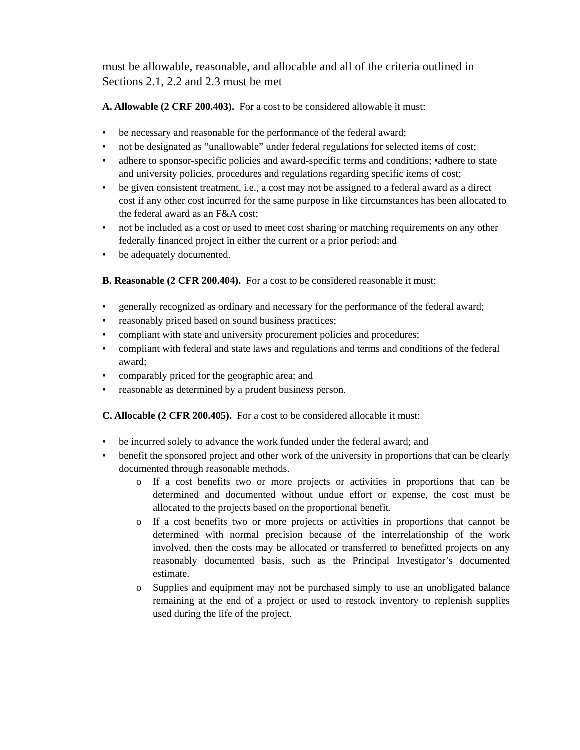must be allowable, reasonable, and allocable and all of the criteria outlined in Sections 2.1, 2.2 and 2.3 must be met
A. Allowable (2 CRF 200.403). For a cost to be considered allowable it must:
• be necessary and reasonable for the performance of the federal award;
• not be designated as “unallowable” under federal regulations for selected items of cost;
• adhere to sponsor-specific policies and award-specific terms and conditions; •adhere to state and university policies, procedures and regulations regarding specific items of cost;
• be given consistent treatment, i.e., a cost may not be assigned to a federal award as a direct cost if any other cost incurred for the same purpose in like circumstances has been allocated to the federal award as an F&A cost;
• not be included as a cost or used to meet cost sharing or matching requirements on any other federally financed project in either the current or a prior period; and
• be adequately documented.
B. Reasonable (2 CFR 200.404). For a cost to be considered reasonable it must:
• generally recognized as ordinary and necessary for the performance of the federal award;
• reasonably priced based on sound business practices;
• compliant with state and university procurement policies and procedures;
• compliant with federal and state laws and regulations and terms and conditions of the federal award;
• comparably priced for the geographic area; and
• reasonable as determined by a prudent business person.
C. Allocable (2 CFR 200.405). For a cost to be considered allocable it must:
• be incurred solely to advance the work funded under the federal award; and
• benefit the sponsored project and other work of the university in proportions that can be clearly documented through reasonable methods.
o If a cost benefits two or more projects or activities in proportions that can be determined and documented without undue effort or expense, the cost must be allocated to the projects based on the proportional benefit.
o If a cost benefits two or more projects or activities in proportions that cannot be determined with normal precision because of the interrelationship of the work involved, then the costs may be allocated or transferred to benefitted projects on any reasonably documented basis, such as the Principal Investigator’s documented estimate.
o Supplies and equipment may not be purchased simply to use an unobligated balance remaining at the end of a project or used to restock inventory to replenish supplies used during the life of the project.